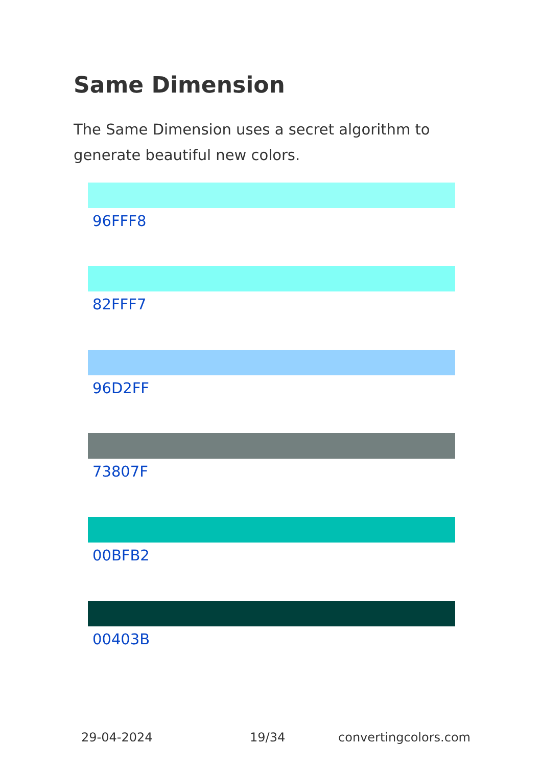Same Dimension
The Same Dimension uses a secret algorithm to generate beautiful new colors.
96FFF8
82FFF7
96D2FF
73807F
00BFB2
00403B
29-04-2024 19/34 convertingcolors.com